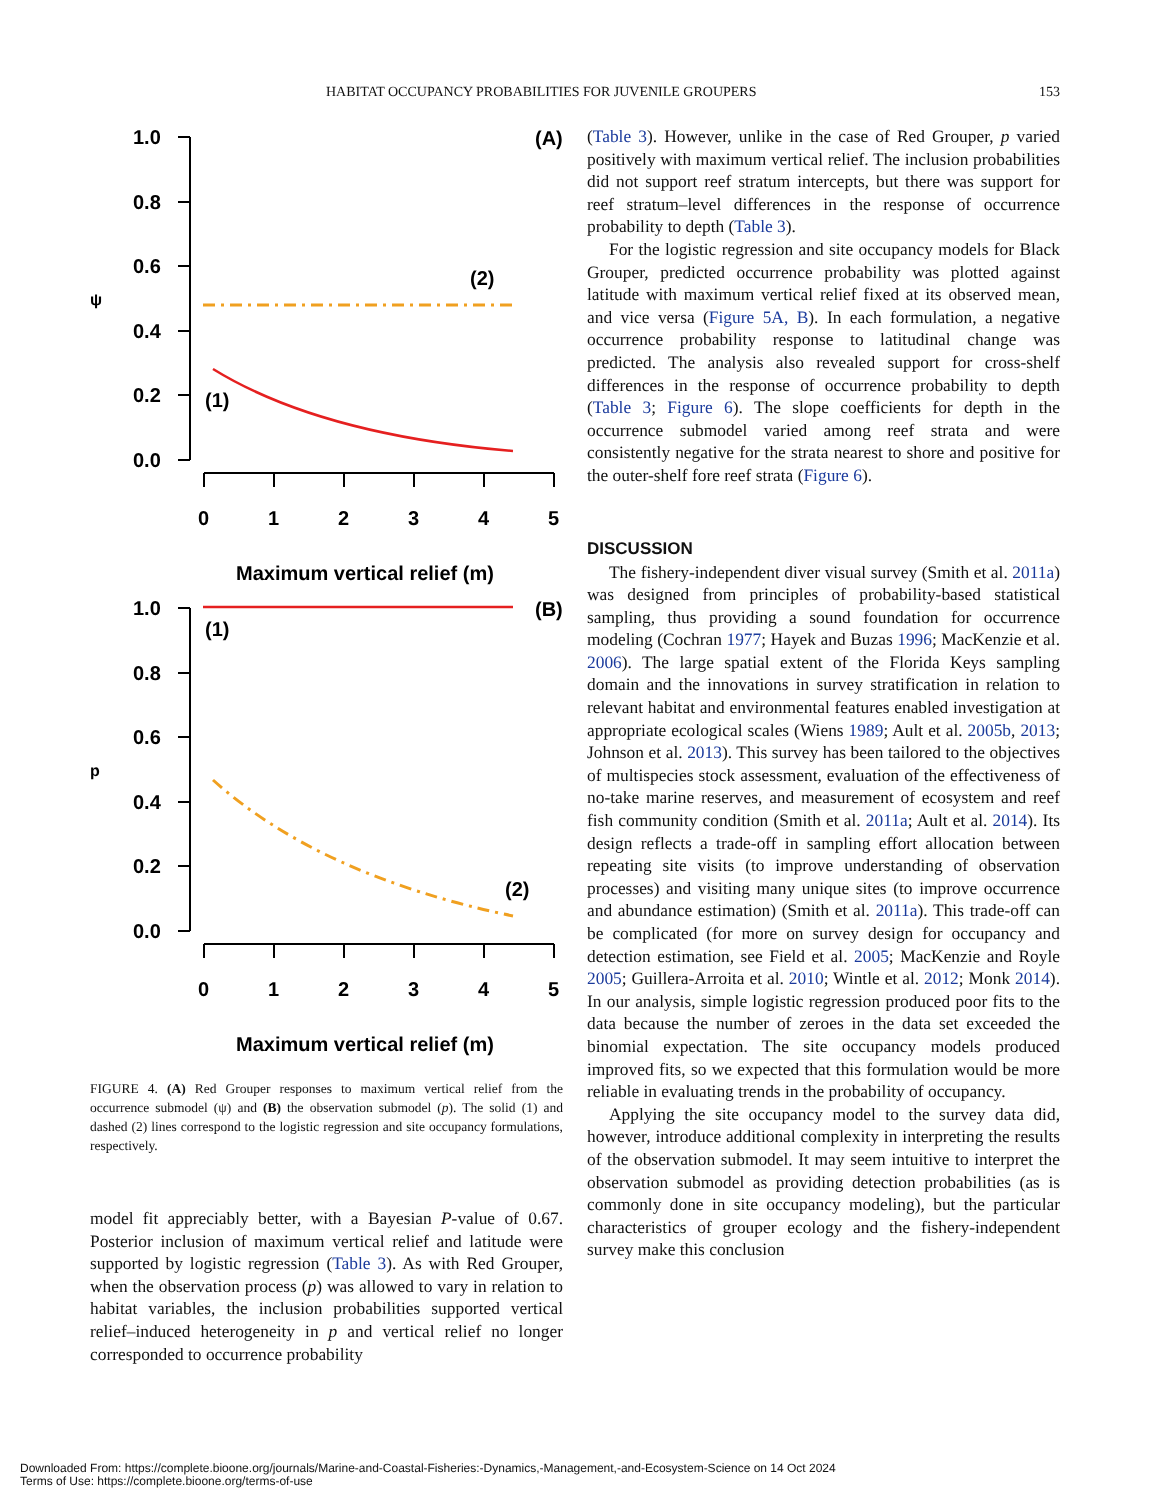HABITAT OCCUPANCY PROBABILITIES FOR JUVENILE GROUPERS 153
1.0
0.8
0.6
0.4
0.2
0.0
ψ
(A)
(2)
(1)
0
1
2
3
4
5
Maximum vertical relief (m)
1.0
0.8
0.6
0.4
0.2
0.0
p
(B)
(1)
(2)
0
1
2
3
4
5
Maximum vertical relief (m)
FIGURE 4. (A) Red Grouper responses to maximum vertical relief from the occurrence submodel (ψ) and (B) the observation submodel (p). The solid (1) and dashed (2) lines correspond to the logistic regression and site occupancy formulations, respectively.
model fit appreciably better, with a Bayesian P-value of 0.67. Posterior inclusion of maximum vertical relief and latitude were supported by logistic regression (Table 3). As with Red Grouper, when the observation process (p) was allowed to vary in relation to habitat variables, the inclusion probabilities supported vertical relief–induced heterogeneity in p and vertical relief no longer corresponded to occurrence probability
(Table 3). However, unlike in the case of Red Grouper, p varied positively with maximum vertical relief. The inclusion probabilities did not support reef stratum intercepts, but there was support for reef stratum–level differences in the response of occurrence probability to depth (Table 3).
For the logistic regression and site occupancy models for Black Grouper, predicted occurrence probability was plotted against latitude with maximum vertical relief fixed at its observed mean, and vice versa (Figure 5A, B). In each formulation, a negative occurrence probability response to latitudinal change was predicted. The analysis also revealed support for cross-shelf differences in the response of occurrence probability to depth (Table 3; Figure 6). The slope coefficients for depth in the occurrence submodel varied among reef strata and were consistently negative for the strata nearest to shore and positive for the outer-shelf fore reef strata (Figure 6).
DISCUSSION
The fishery-independent diver visual survey (Smith et al. 2011a) was designed from principles of probability-based statistical sampling, thus providing a sound foundation for occurrence modeling (Cochran 1977; Hayek and Buzas 1996; MacKenzie et al. 2006). The large spatial extent of the Florida Keys sampling domain and the innovations in survey stratification in relation to relevant habitat and environmental features enabled investigation at appropriate ecological scales (Wiens 1989; Ault et al. 2005b, 2013; Johnson et al. 2013). This survey has been tailored to the objectives of multispecies stock assessment, evaluation of the effectiveness of no-take marine reserves, and measurement of ecosystem and reef fish community condition (Smith et al. 2011a; Ault et al. 2014). Its design reflects a trade-off in sampling effort allocation between repeating site visits (to improve understanding of observation processes) and visiting many unique sites (to improve occurrence and abundance estimation) (Smith et al. 2011a). This trade-off can be complicated (for more on survey design for occupancy and detection estimation, see Field et al. 2005; MacKenzie and Royle 2005; Guillera-Arroita et al. 2010; Wintle et al. 2012; Monk 2014). In our analysis, simple logistic regression produced poor fits to the data because the number of zeroes in the data set exceeded the binomial expectation. The site occupancy models produced improved fits, so we expected that this formulation would be more reliable in evaluating trends in the probability of occupancy.
Applying the site occupancy model to the survey data did, however, introduce additional complexity in interpreting the results of the observation submodel. It may seem intuitive to interpret the observation submodel as providing detection probabilities (as is commonly done in site occupancy modeling), but the particular characteristics of grouper ecology and the fishery-independent survey make this conclusion
Downloaded From: https://complete.bioone.org/journals/Marine-and-Coastal-Fisheries:-Dynamics,-Management,-and-Ecosystem-Science on 14 Oct 2024
Terms of Use: https://complete.bioone.org/terms-of-use